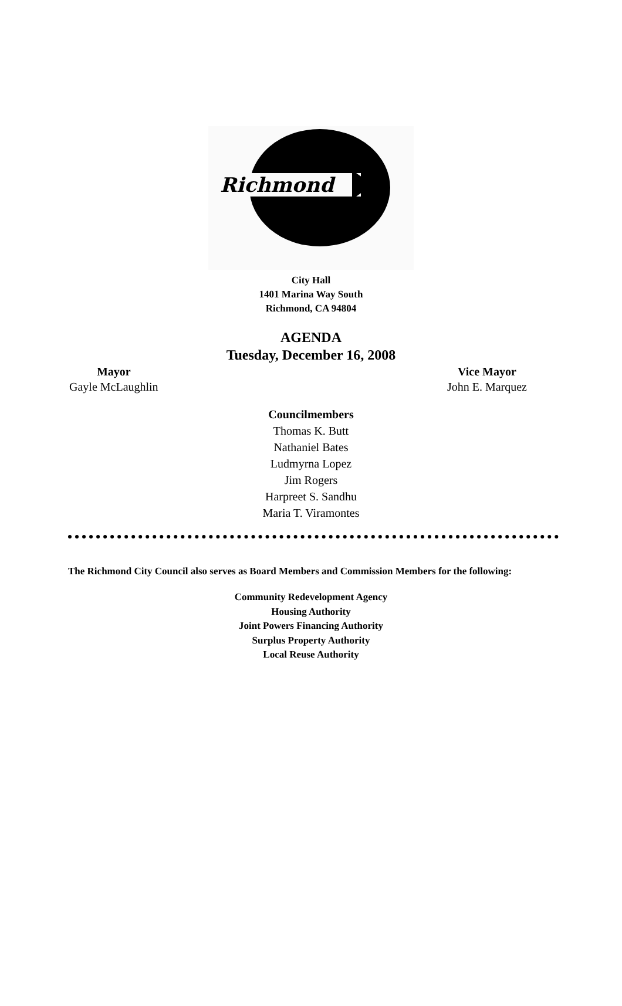Richmond
City Hall
1401 Marina Way South
Richmond, CA 94804
AGENDA
Tuesday, December 16, 2008
Mayor
Gayle McLaughlin
Vice Mayor
John E. Marquez
Councilmembers
Thomas K. Butt
Nathaniel Bates
Ludmyrna Lopez
Jim Rogers
Harpreet S. Sandhu
Maria T. Viramontes
The Richmond City Council also serves as Board Members and Commission Members for the following:
Community Redevelopment Agency
Housing Authority
Joint Powers Financing Authority
Surplus Property Authority
Local Reuse Authority